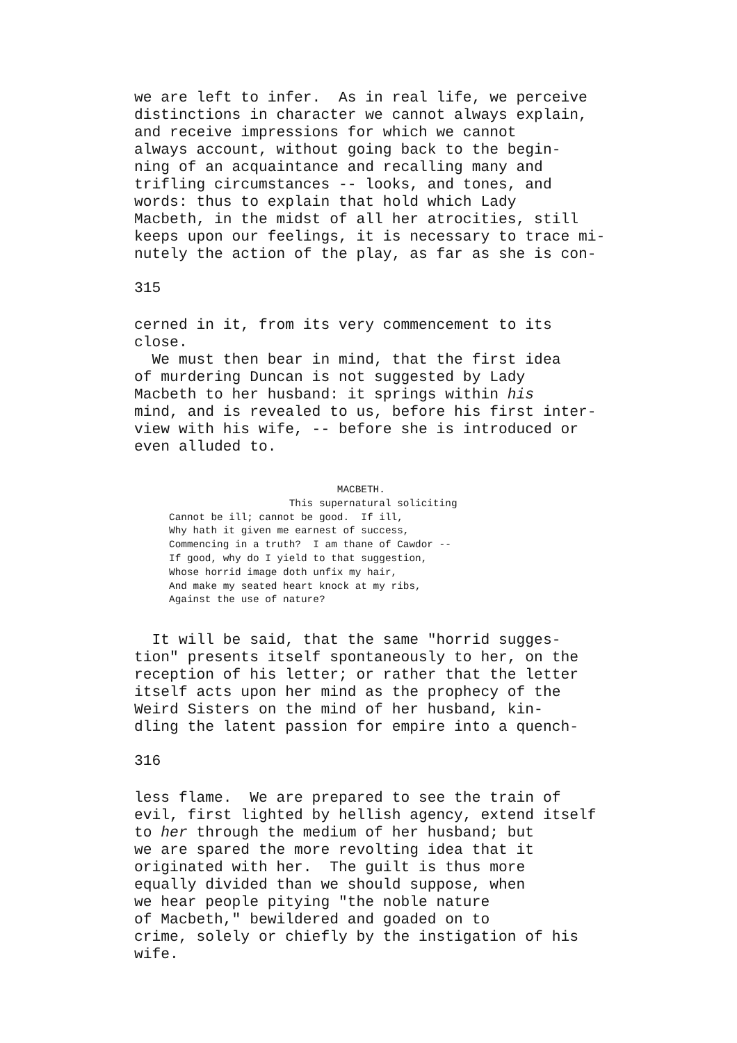we are left to infer.  As in real life, we perceive
distinctions in character we cannot always explain,
and receive impressions for which we cannot
always account, without going back to the begin-
ning of an acquaintance and recalling many and
trifling circumstances -- looks, and tones, and
words: thus to explain that hold which Lady
Macbeth, in the midst of all her atrocities, still
keeps upon our feelings, it is necessary to trace mi-
nutely the action of the play, as far as she is con-
315
cerned in it, from its very commencement to its
close.
  We must then bear in mind, that the first idea
of murdering Duncan is not suggested by Lady
Macbeth to her husband: it springs within his
mind, and is revealed to us, before his first inter-
view with his wife, -- before she is introduced or
even alluded to.
                            MACBETH.
                    This supernatural soliciting
Cannot be ill; cannot be good.  If ill,
Why hath it given me earnest of success,
Commencing in a truth?  I am thane of Cawdor --
If good, why do I yield to that suggestion,
Whose horrid image doth unfix my hair,
And make my seated heart knock at my ribs,
Against the use of nature?
  It will be said, that the same "horrid sugges-
tion" presents itself spontaneously to her, on the
reception of his letter; or rather that the letter
itself acts upon her mind as the prophecy of the
Weird Sisters on the mind of her husband, kin-
dling the latent passion for empire into a quench-
316
less flame.  We are prepared to see the train of
evil, first lighted by hellish agency, extend itself
to her through the medium of her husband; but
we are spared the more revolting idea that it
originated with her.  The guilt is thus more
equally divided than we should suppose, when
we hear people pitying "the noble nature
of Macbeth," bewildered and goaded on to
crime, solely or chiefly by the instigation of his
wife.